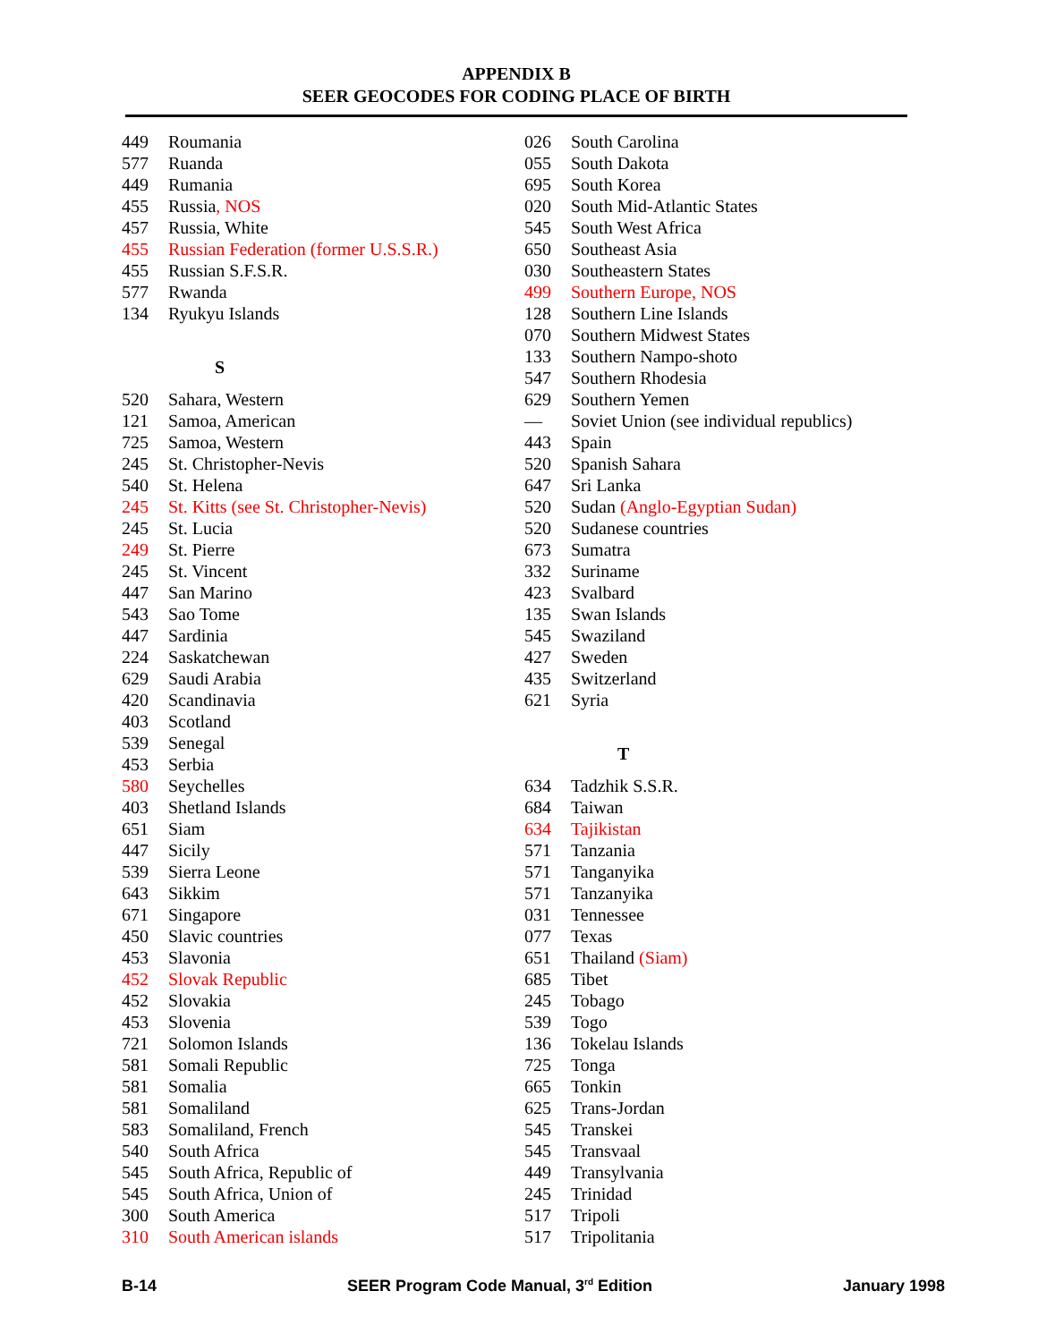APPENDIX B
SEER GEOCODES FOR CODING PLACE OF BIRTH
| 449 | Roumania |
| 577 | Ruanda |
| 449 | Rumania |
| 455 | Russia , NOS |
| 457 | Russia, White |
| 455 | Russian Federation (former U.S.S.R.) |
| 455 | Russian S.F.S.R. |
| 577 | Rwanda |
| 134 | Ryukyu Islands |
| S | |
| 520 | Sahara, Western |
| 121 | Samoa, American |
| 725 | Samoa, Western |
| 245 | St. Christopher-Nevis |
| 540 | St. Helena |
| 245 | St. Kitts (see St. Christopher-Nevis) |
| 245 | St. Lucia |
| 249 | St. Pierre |
| 245 | St. Vincent |
| 447 | San Marino |
| 543 | Sao Tome |
| 447 | Sardinia |
| 224 | Saskatchewan |
| 629 | Saudi Arabia |
| 420 | Scandinavia |
| 403 | Scotland |
| 539 | Senegal |
| 453 | Serbia |
| 580 | Seychelles |
| 403 | Shetland Islands |
| 651 | Siam |
| 447 | Sicily |
| 539 | Sierra Leone |
| 643 | Sikkim |
| 671 | Singapore |
| 450 | Slavic countries |
| 453 | Slavonia |
| 452 | Slovak Republic |
| 452 | Slovakia |
| 453 | Slovenia |
| 721 | Solomon Islands |
| 581 | Somali Republic |
| 581 | Somalia |
| 581 | Somaliland |
| 583 | Somaliland, French |
| 540 | South Africa |
| 545 | South Africa, Republic of |
| 545 | South Africa, Union of |
| 300 | South America |
| 310 | South American islands |
| 026 | South Carolina |
| 055 | South Dakota |
| 695 | South Korea |
| 020 | South Mid-Atlantic States |
| 545 | South West Africa |
| 650 | Southeast Asia |
| 030 | Southeastern States |
| 499 | Southern Europe, NOS |
| 128 | Southern Line Islands |
| 070 | Southern Midwest States |
| 133 | Southern Nampo-shoto |
| 547 | Southern Rhodesia |
| 629 | Southern Yemen |
| — | Soviet Union (see individual republics) |
| 443 | Spain |
| 520 | Spanish Sahara |
| 647 | Sri Lanka |
| 520 | Sudan (Anglo-Egyptian Sudan) |
| 520 | Sudanese countries |
| 673 | Sumatra |
| 332 | Suriname |
| 423 | Svalbard |
| 135 | Swan Islands |
| 545 | Swaziland |
| 427 | Sweden |
| 435 | Switzerland |
| 621 | Syria |
| T | |
| 634 | Tadzhik S.S.R. |
| 684 | Taiwan |
| 634 | Tajikistan |
| 571 | Tanzania |
| 571 | Tanganyika |
| 571 | Tanzanyika |
| 031 | Tennessee |
| 077 | Texas |
| 651 | Thailand (Siam) |
| 685 | Tibet |
| 245 | Tobago |
| 539 | Togo |
| 136 | Tokelau Islands |
| 725 | Tonga |
| 665 | Tonkin |
| 625 | Trans-Jordan |
| 545 | Transkei |
| 545 | Transvaal |
| 449 | Transylvania |
| 245 | Trinidad |
| 517 | Tripoli |
| 517 | Tripolitania |
B-14 SEER Program Code Manual, 3<sup>rd</sup> Edition January 1998